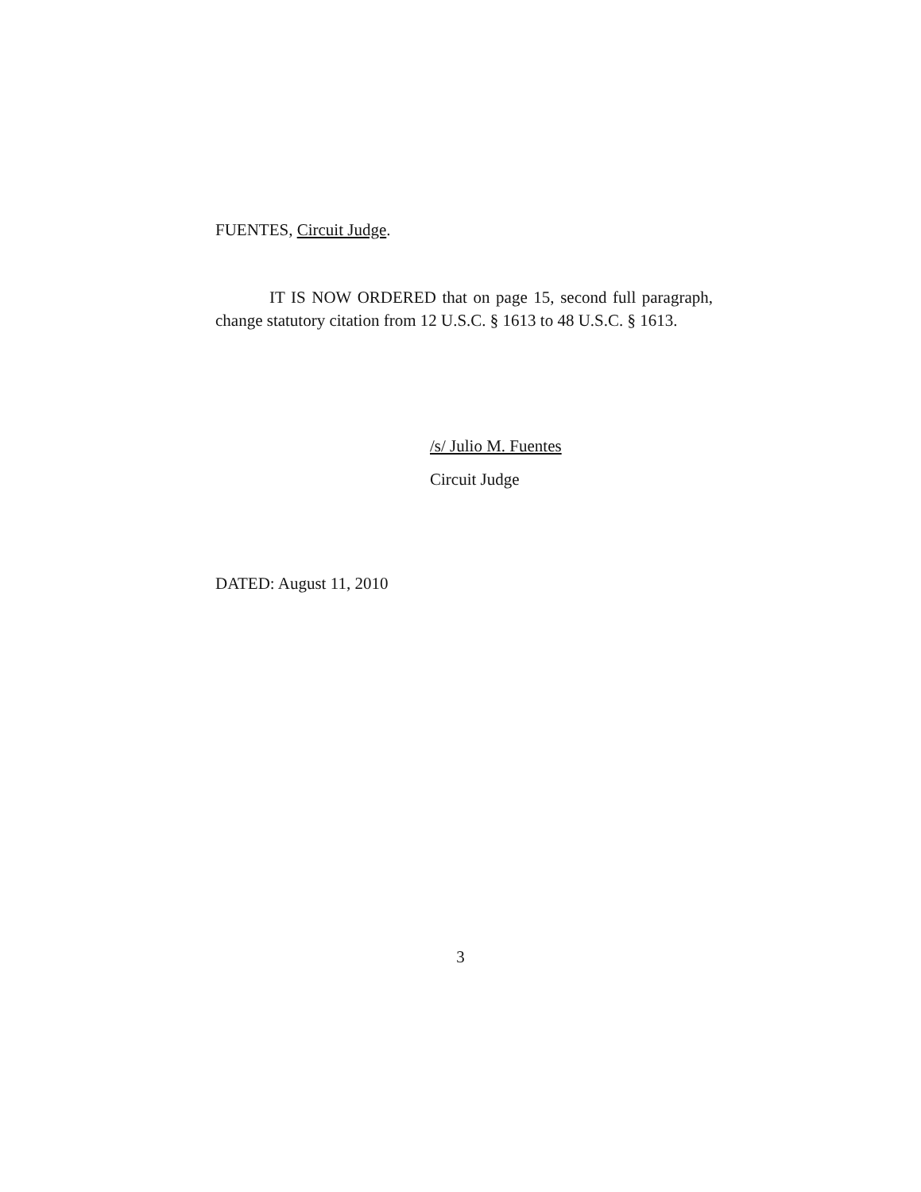FUENTES, Circuit Judge.
IT IS NOW ORDERED that on page 15, second full paragraph, change statutory citation from 12 U.S.C. § 1613 to 48 U.S.C. § 1613.
/s/ Julio M. Fuentes
Circuit Judge
DATED: August 11, 2010
3